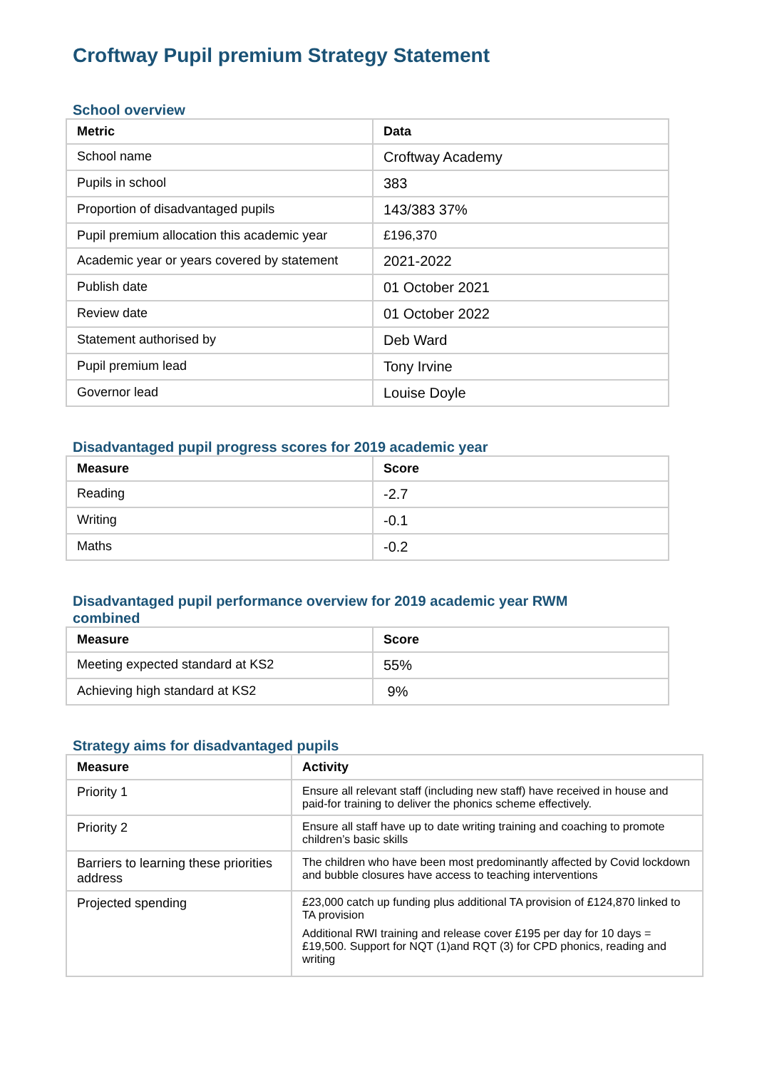Croftway Pupil premium Strategy Statement
School overview
| Metric | Data |
| --- | --- |
| School name | Croftway Academy |
| Pupils in school | 383 |
| Proportion of disadvantaged pupils | 143/383 37% |
| Pupil premium allocation this academic year | £196,370 |
| Academic year or years covered by statement | 2021-2022 |
| Publish date | 01 October 2021 |
| Review date | 01 October 2022 |
| Statement authorised by | Deb Ward |
| Pupil premium lead | Tony Irvine |
| Governor lead | Louise Doyle |
Disadvantaged pupil progress scores for 2019 academic year
| Measure | Score |
| --- | --- |
| Reading | -2.7 |
| Writing | -0.1 |
| Maths | -0.2 |
Disadvantaged pupil performance overview for 2019 academic year RWM
combined
| Measure | Score |
| --- | --- |
| Meeting expected standard at KS2 | 55% |
| Achieving high standard at KS2 | 9% |
Strategy aims for disadvantaged pupils
| Measure | Activity |
| --- | --- |
| Priority 1 | Ensure all relevant staff (including new staff) have received in house and paid-for training to deliver the phonics scheme effectively. |
| Priority 2 | Ensure all staff have up to date writing training and coaching to promote children’s basic skills |
| Barriers to learning these priorities address | The children who have been most predominantly affected by Covid lockdown and bubble closures have access to teaching interventions |
| Projected spending | £23,000 catch up funding plus additional TA provision of £124,870 linked to TA provision Additional RWI training and release cover £195 per day for 10 days = £19,500. Support for NQT (1)and RQT (3) for CPD phonics, reading and writing |